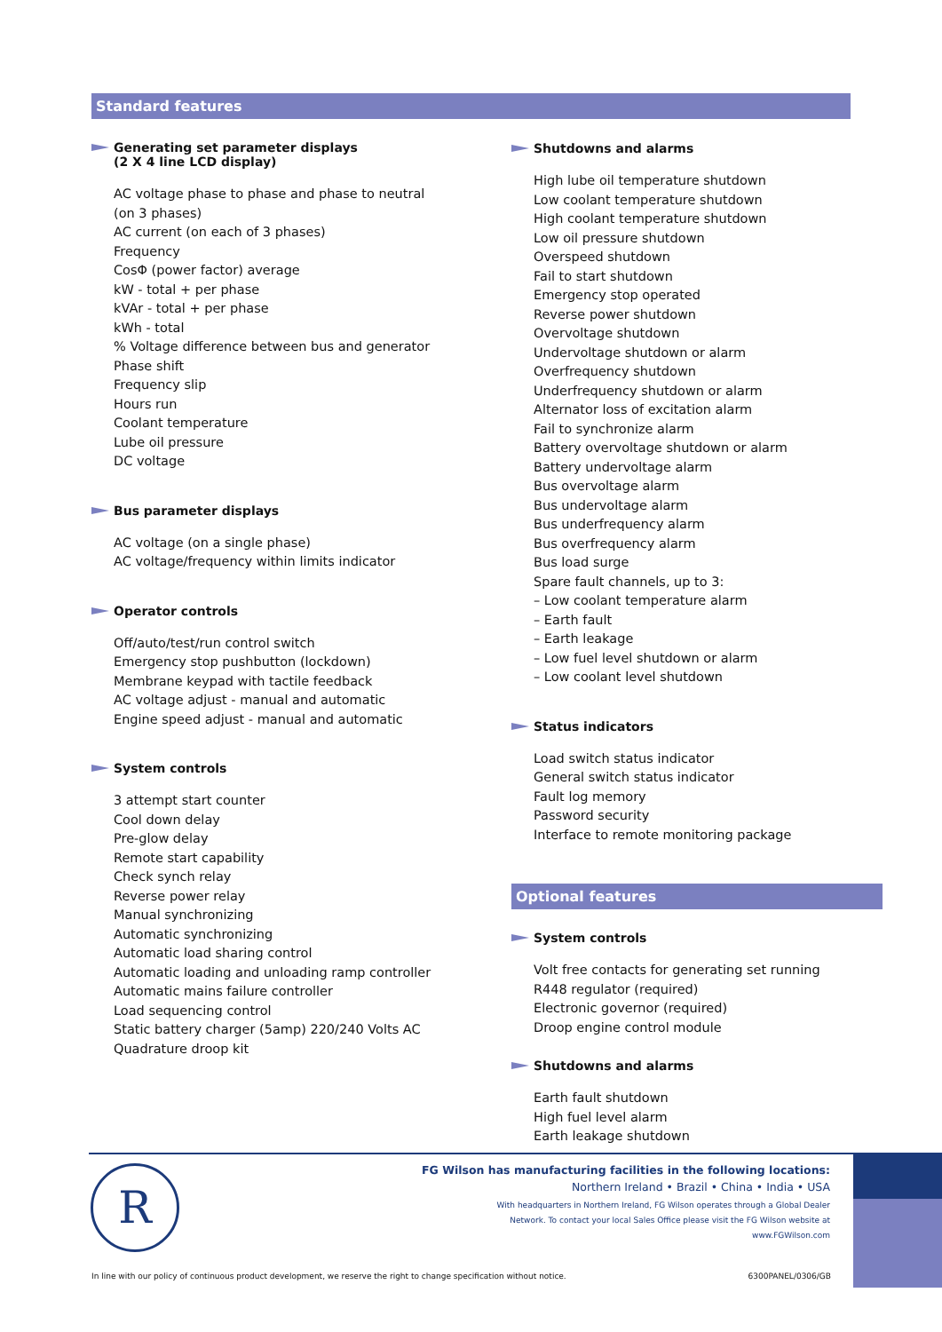Standard features
Generating set parameter displays
(2 X 4 line LCD display)
AC voltage phase to phase and phase to neutral
(on 3 phases)
AC current (on each of 3 phases)
Frequency
CosΦ (power factor) average
kW - total + per phase
kVAr - total + per phase
kWh - total
% Voltage difference between bus and generator
Phase shift
Frequency slip
Hours run
Coolant temperature
Lube oil pressure
DC voltage
Bus parameter displays
AC voltage (on a single phase)
AC voltage/frequency within limits indicator
Operator controls
Off/auto/test/run control switch
Emergency stop pushbutton (lockdown)
Membrane keypad with tactile feedback
AC voltage adjust - manual and automatic
Engine speed adjust - manual and automatic
System controls
3 attempt start counter
Cool down delay
Pre-glow delay
Remote start capability
Check synch relay
Reverse power relay
Manual synchronizing
Automatic synchronizing
Automatic load sharing control
Automatic loading and unloading ramp controller
Automatic mains failure controller
Load sequencing control
Static battery charger (5amp) 220/240 Volts AC
Quadrature droop kit
Shutdowns and alarms
High lube oil temperature shutdown
Low coolant temperature shutdown
High coolant temperature shutdown
Low oil pressure shutdown
Overspeed shutdown
Fail to start shutdown
Emergency stop operated
Reverse power shutdown
Overvoltage shutdown
Undervoltage shutdown or alarm
Overfrequency shutdown
Underfrequency shutdown or alarm
Alternator loss of excitation alarm
Fail to synchronize alarm
Battery overvoltage shutdown or alarm
Battery undervoltage alarm
Bus overvoltage alarm
Bus undervoltage alarm
Bus underfrequency alarm
Bus overfrequency alarm
Bus load surge
Spare fault channels, up to 3:
– Low coolant temperature alarm
– Earth fault
– Earth leakage
– Low fuel level shutdown or alarm
– Low coolant level shutdown
Status indicators
Load switch status indicator
General switch status indicator
Fault log memory
Password security
Interface to remote monitoring package
Optional features
System controls
Volt free contacts for generating set running
R448 regulator (required)
Electronic governor (required)
Droop engine control module
Shutdowns and alarms
Earth fault shutdown
High fuel level alarm
Earth leakage shutdown
R
FG Wilson has manufacturing facilities in the following locations:
Northern Ireland • Brazil • China • India • USA
With headquarters in Northern Ireland, FG Wilson operates through a Global Dealer
Network. To contact your local Sales Office please visit the FG Wilson website at
www.FGWilson.com
In line with our policy of continuous product development, we reserve the right to change specification without notice. 6300PANEL/0306/GB